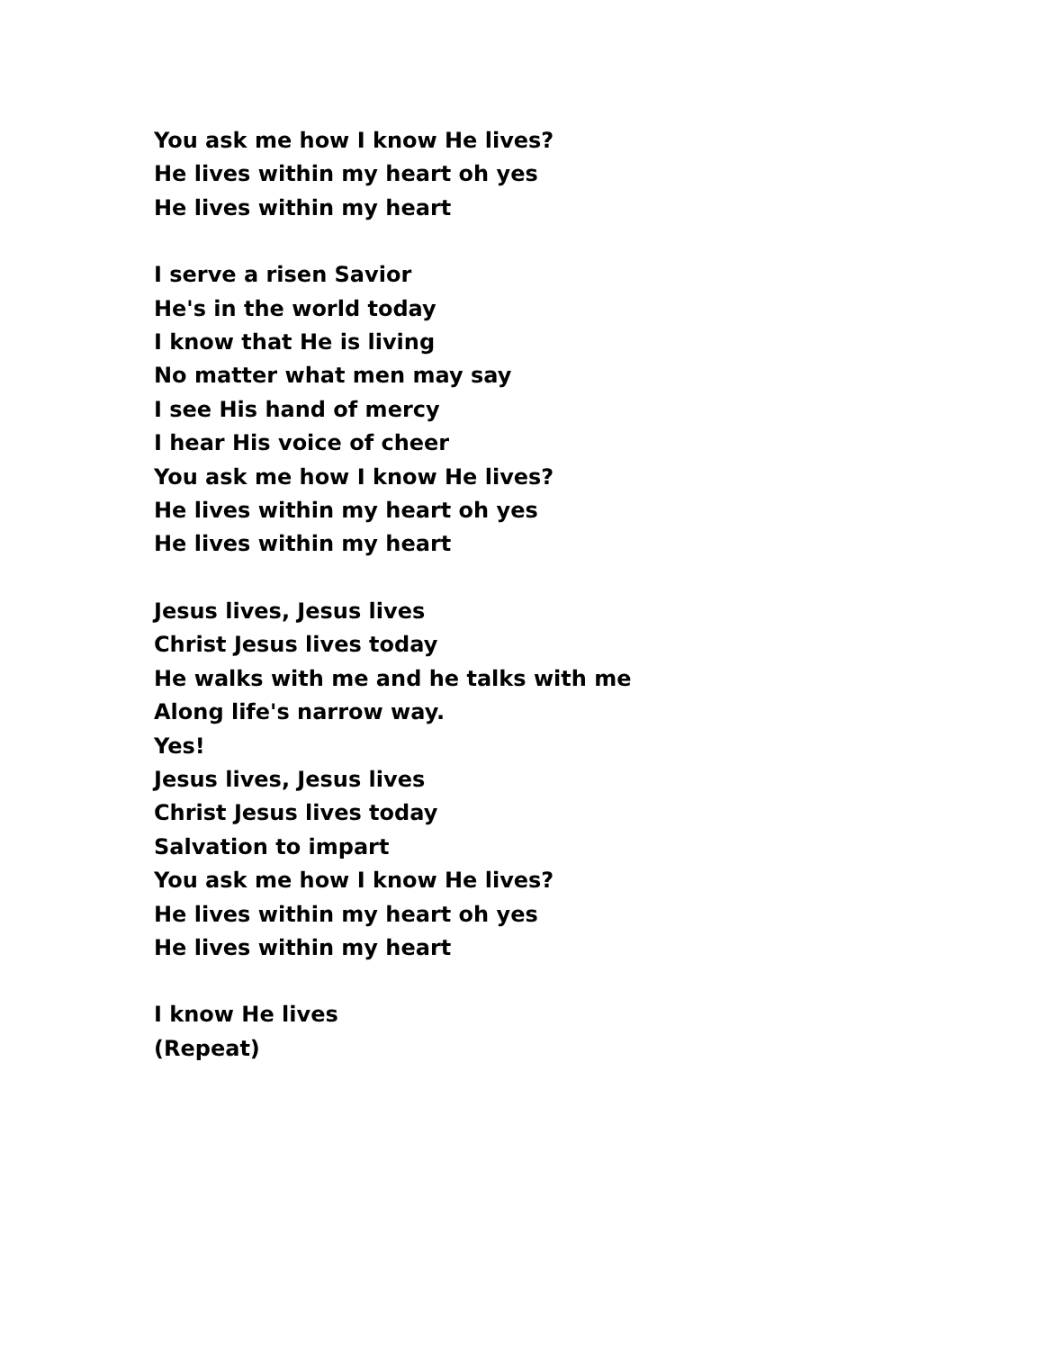You ask me how I know He lives?
He lives within my heart oh yes
He lives within my heart
I serve a risen Savior
He's in the world today
I know that He is living
No matter what men may say
I see His hand of mercy
I hear His voice of cheer
You ask me how I know He lives?
He lives within my heart oh yes
He lives within my heart
Jesus lives, Jesus lives
Christ Jesus lives today
He walks with me and he talks with me
Along life's narrow way.
Yes!
Jesus lives, Jesus lives
Christ Jesus lives today
Salvation to impart
You ask me how I know He lives?
He lives within my heart oh yes
He lives within my heart
I know He lives
(Repeat)